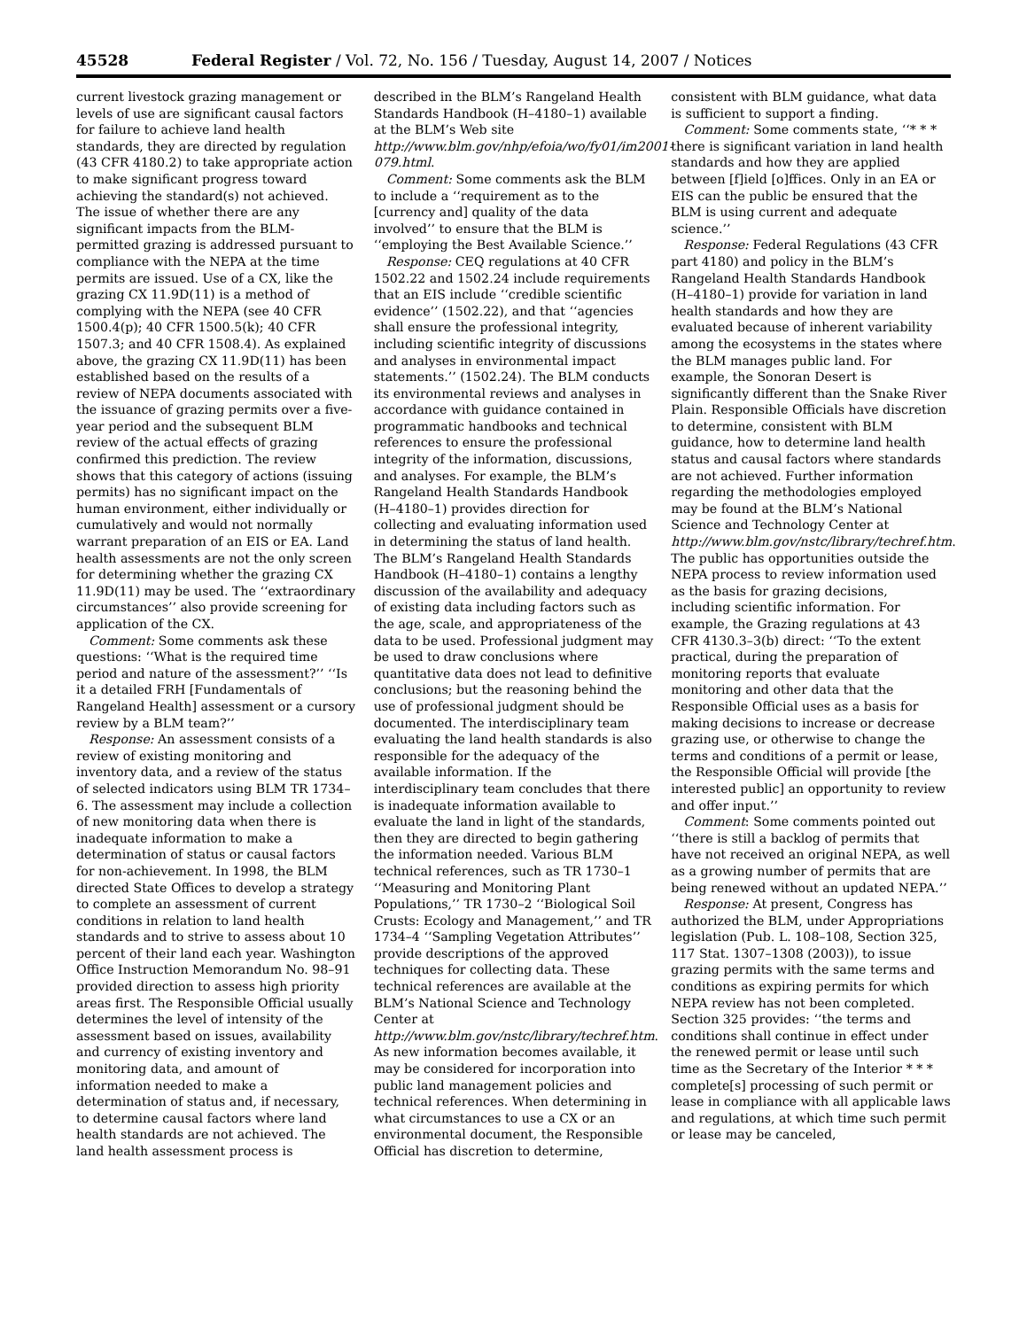45528 Federal Register / Vol. 72, No. 156 / Tuesday, August 14, 2007 / Notices
current livestock grazing management or levels of use are significant causal factors for failure to achieve land health standards, they are directed by regulation (43 CFR 4180.2) to take appropriate action to make significant progress toward achieving the standard(s) not achieved. The issue of whether there are any significant impacts from the BLM-permitted grazing is addressed pursuant to compliance with the NEPA at the time permits are issued. Use of a CX, like the grazing CX 11.9D(11) is a method of complying with the NEPA (see 40 CFR 1500.4(p); 40 CFR 1500.5(k); 40 CFR 1507.3; and 40 CFR 1508.4). As explained above, the grazing CX 11.9D(11) has been established based on the results of a review of NEPA documents associated with the issuance of grazing permits over a five-year period and the subsequent BLM review of the actual effects of grazing confirmed this prediction. The review shows that this category of actions (issuing permits) has no significant impact on the human environment, either individually or cumulatively and would not normally warrant preparation of an EIS or EA. Land health assessments are not the only screen for determining whether the grazing CX 11.9D(11) may be used. The ‘‘extraordinary circumstances’’ also provide screening for application of the CX.
Comment: Some comments ask these questions: ‘‘What is the required time period and nature of the assessment?’’ ‘‘Is it a detailed FRH [Fundamentals of Rangeland Health] assessment or a cursory review by a BLM team?’’
Response: An assessment consists of a review of existing monitoring and inventory data, and a review of the status of selected indicators using BLM TR 1734–6. The assessment may include a collection of new monitoring data when there is inadequate information to make a determination of status or causal factors for non-achievement. In 1998, the BLM directed State Offices to develop a strategy to complete an assessment of current conditions in relation to land health standards and to strive to assess about 10 percent of their land each year. Washington Office Instruction Memorandum No. 98–91 provided direction to assess high priority areas first. The Responsible Official usually determines the level of intensity of the assessment based on issues, availability and currency of existing inventory and monitoring data, and amount of information needed to make a determination of status and, if necessary, to determine causal factors where land health standards are not achieved. The land health assessment process is described in the BLM’s Rangeland Health Standards Handbook (H–4180–1) available at the BLM’s Web site http://www.blm.gov/nhp/efoia/wo/fy01/im2001-079.html.
Comment: Some comments ask the BLM to include a ‘‘requirement as to the [currency and] quality of the data involved’’ to ensure that the BLM is ‘‘employing the Best Available Science.’’
Response: CEQ regulations at 40 CFR 1502.22 and 1502.24 include requirements that an EIS include ‘‘credible scientific evidence’’ (1502.22), and that ‘‘agencies shall ensure the professional integrity, including scientific integrity of discussions and analyses in environmental impact statements.’’ (1502.24). The BLM conducts its environmental reviews and analyses in accordance with guidance contained in programmatic handbooks and technical references to ensure the professional integrity of the information, discussions, and analyses. For example, the BLM’s Rangeland Health Standards Handbook (H–4180–1) provides direction for collecting and evaluating information used in determining the status of land health. The BLM’s Rangeland Health Standards Handbook (H–4180–1) contains a lengthy discussion of the availability and adequacy of existing data including factors such as the age, scale, and appropriateness of the data to be used. Professional judgment may be used to draw conclusions where quantitative data does not lead to definitive conclusions; but the reasoning behind the use of professional judgment should be documented. The interdisciplinary team evaluating the land health standards is also responsible for the adequacy of the available information. If the interdisciplinary team concludes that there is inadequate information available to evaluate the land in light of the standards, then they are directed to begin gathering the information needed. Various BLM technical references, such as TR 1730–1 ‘‘Measuring and Monitoring Plant Populations,’’ TR 1730–2 ‘‘Biological Soil Crusts: Ecology and Management,’’ and TR 1734–4 ‘‘Sampling Vegetation Attributes’’ provide descriptions of the approved techniques for collecting data. These technical references are available at the BLM’s National Science and Technology Center at http://www.blm.gov/nstc/library/techref.htm. As new information becomes available, it may be considered for incorporation into public land management policies and technical references. When determining in what circumstances to use a CX or an environmental document, the Responsible Official has discretion to determine, consistent with BLM guidance, what data is sufficient to support a finding.
Comment: Some comments state, ‘‘* * * there is significant variation in land health standards and how they are applied between [f]ield [o]ffices. Only in an EA or EIS can the public be ensured that the BLM is using current and adequate science.’’
Response: Federal Regulations (43 CFR part 4180) and policy in the BLM’s Rangeland Health Standards Handbook (H–4180–1) provide for variation in land health standards and how they are evaluated because of inherent variability among the ecosystems in the states where the BLM manages public land. For example, the Sonoran Desert is significantly different than the Snake River Plain. Responsible Officials have discretion to determine, consistent with BLM guidance, how to determine land health status and causal factors where standards are not achieved. Further information regarding the methodologies employed may be found at the BLM’s National Science and Technology Center at http://www.blm.gov/nstc/library/techref.htm. The public has opportunities outside the NEPA process to review information used as the basis for grazing decisions, including scientific information. For example, the Grazing regulations at 43 CFR 4130.3–3(b) direct: ‘‘To the extent practical, during the preparation of monitoring reports that evaluate monitoring and other data that the Responsible Official uses as a basis for making decisions to increase or decrease grazing use, or otherwise to change the terms and conditions of a permit or lease, the Responsible Official will provide [the interested public] an opportunity to review and offer input.’’
Comment: Some comments pointed out ‘‘there is still a backlog of permits that have not received an original NEPA, as well as a growing number of permits that are being renewed without an updated NEPA.’’
Response: At present, Congress has authorized the BLM, under Appropriations legislation (Pub. L. 108–108, Section 325, 117 Stat. 1307–1308 (2003)), to issue grazing permits with the same terms and conditions as expiring permits for which NEPA review has not been completed. Section 325 provides: ‘‘the terms and conditions shall continue in effect under the renewed permit or lease until such time as the Secretary of the Interior * * * complete[s] processing of such permit or lease in compliance with all applicable laws and regulations, at which time such permit or lease may be canceled,